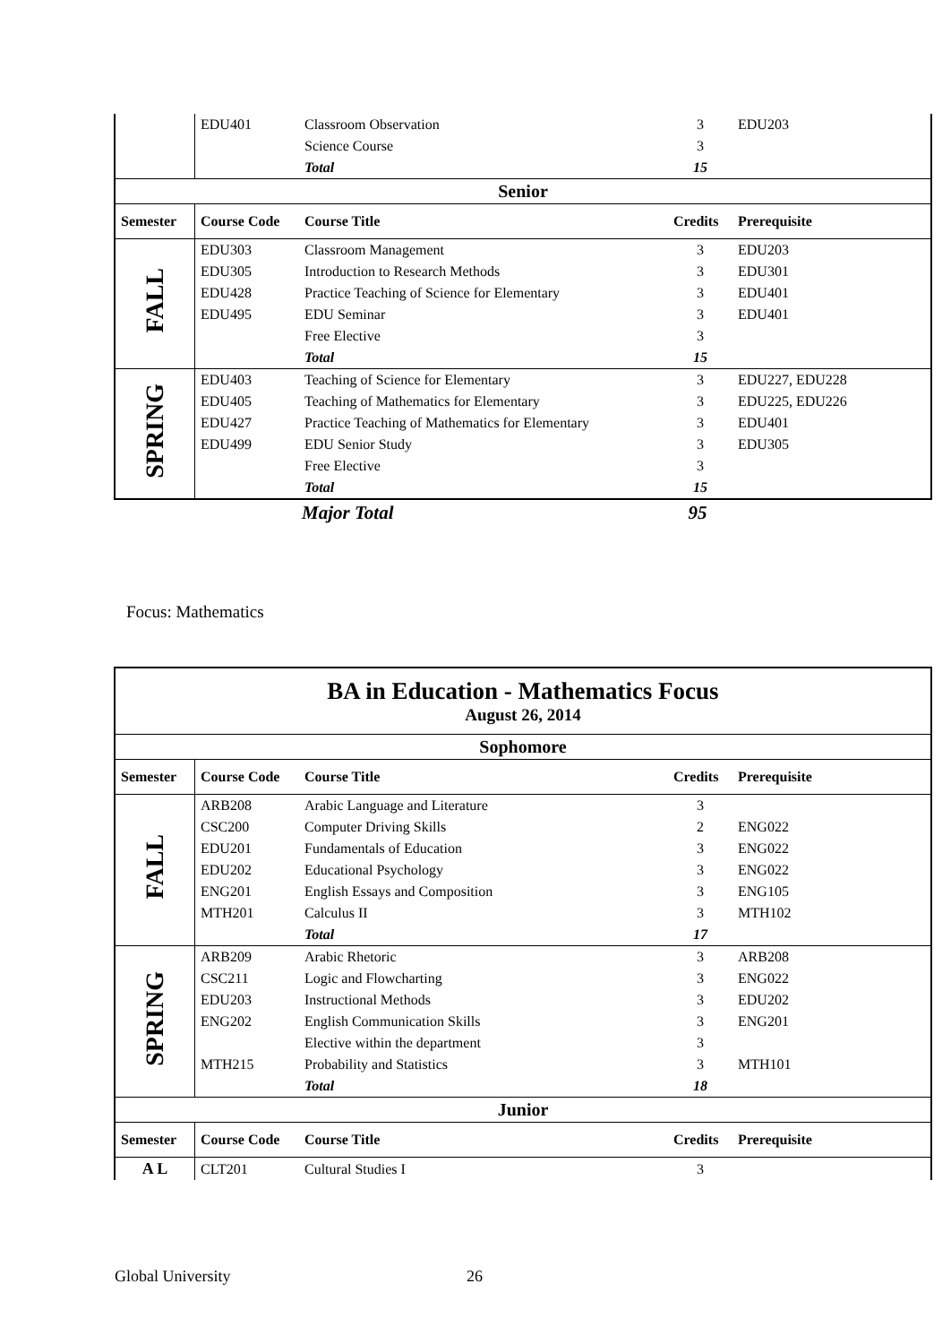| | EDU401 | Classroom Observation | 3 | EDU203 |
| | | Science Course | 3 | |
| | | Total | 15 | |
| Senior | | | | |
| Semester | Course Code | Course Title | Credits | Prerequisite |
| FALL | EDU303 | Classroom Management | 3 | EDU203 |
| | EDU305 | Introduction to Research Methods | 3 | EDU301 |
| | EDU428 | Practice Teaching of Science for Elementary | 3 | EDU401 |
| | EDU495 | EDU Seminar | 3 | EDU401 |
| | | Free Elective | 3 | |
| | | Total | 15 | |
| SPRING | EDU403 | Teaching of Science for Elementary | 3 | EDU227, EDU228 |
| | EDU405 | Teaching of Mathematics for Elementary | 3 | EDU225, EDU226 |
| | EDU427 | Practice Teaching of Mathematics for Elementary | 3 | EDU401 |
| | EDU499 | EDU Senior Study | 3 | EDU305 |
| | | Free Elective | 3 | |
| | | Total | 15 | |
| | | Major Total | 95 | |
Focus: Mathematics
| BA in Education - Mathematics Focus August 26, 2014 | | | | |
| Sophomore | | | | |
| Semester | Course Code | Course Title | Credits | Prerequisite |
| FALL | ARB208 | Arabic Language and Literature | 3 | |
| | CSC200 | Computer Driving Skills | 2 | ENG022 |
| | EDU201 | Fundamentals of Education | 3 | ENG022 |
| | EDU202 | Educational Psychology | 3 | ENG022 |
| | ENG201 | English Essays and Composition | 3 | ENG105 |
| | MTH201 | Calculus II | 3 | MTH102 |
| | | Total | 17 | |
| SPRING | ARB209 | Arabic Rhetoric | 3 | ARB208 |
| | CSC211 | Logic and Flowcharting | 3 | ENG022 |
| | EDU203 | Instructional Methods | 3 | EDU202 |
| | ENG202 | English Communication Skills | 3 | ENG201 |
| | | Elective within the department | 3 | |
| | MTH215 | Probability and Statistics | 3 | MTH101 |
| | | Total | 18 | |
| Junior | | | | |
| Semester | Course Code | Course Title | Credits | Prerequisite |
| A L | CLT201 | Cultural Studies I | 3 | |
Global University 26